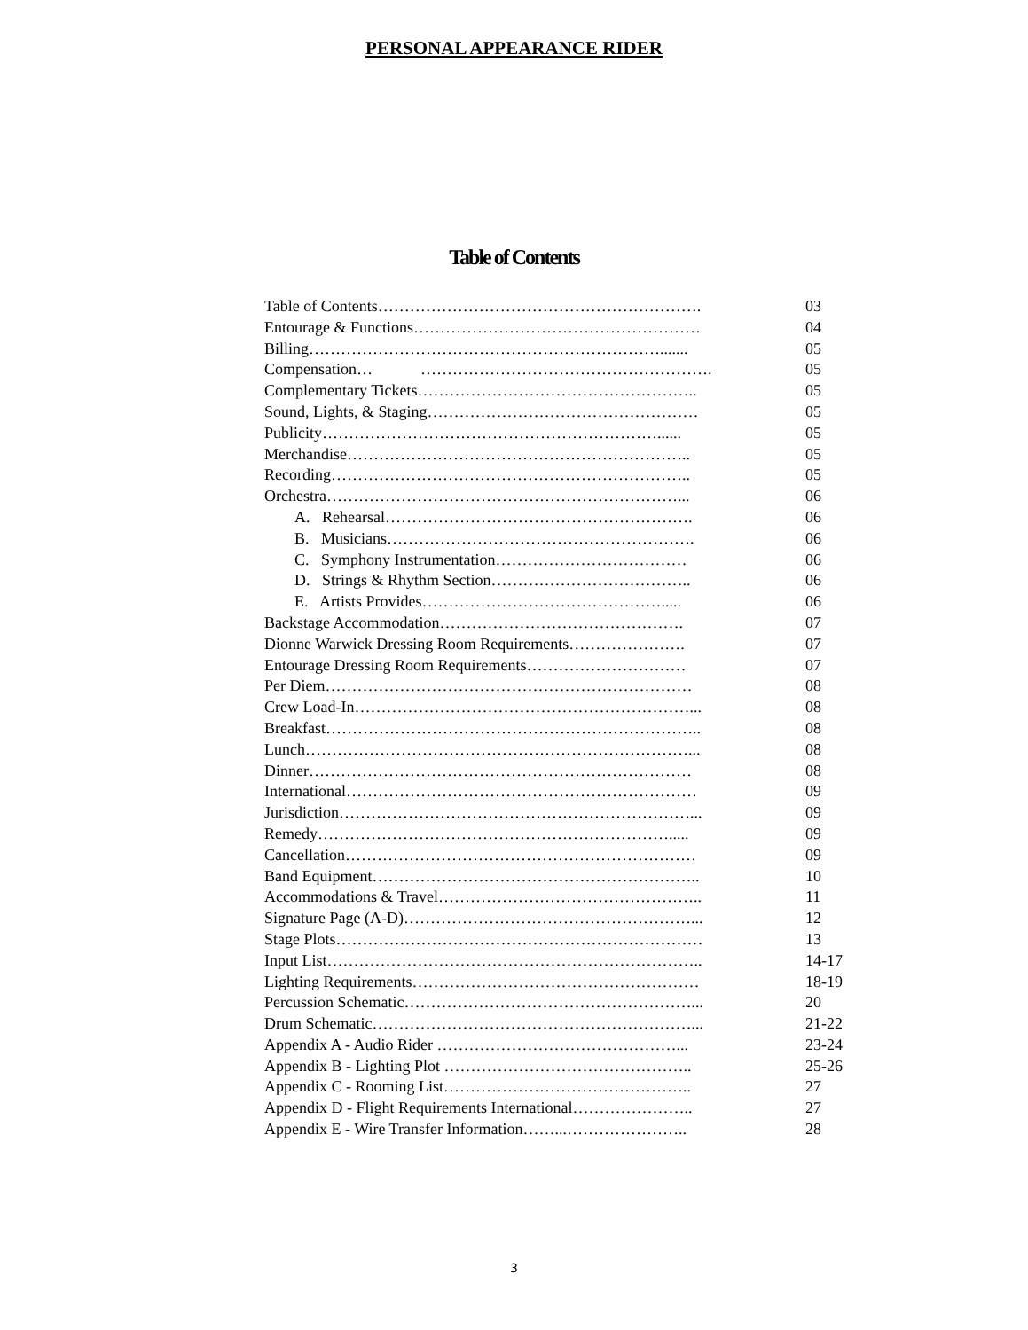PERSONAL APPEARANCE RIDER
Table of Contents
Table of Contents……………………………………………………. 03
Entourage & Functions……………………………………………… 04
Billing…………………………………………………………....... 05
Compensation… ………………………………………………. 05
Complementary Tickets…………………………………………….. 05
Sound, Lights, & Staging…………………………………………… 05
Publicity………………………………………………………...... 05
Merchandise……………………………………………………….. 05
Recording………………………………………………………….. 05
Orchestra…………………………………………………………... 06
A. Rehearsal…………………………………………………. 06
B. Musicians…………………………………………………. 06
C. Symphony Instrumentation……………………………… 06
D. Strings & Rhythm Section……………………………….. 06
E. Artists Provides………………………………………..... 06
Backstage Accommodation………………………………………. 07
Dionne Warwick Dressing Room Requirements…………………. 07
Entourage Dressing Room Requirements………………………… 07
Per Diem…………………………………………………………… 08
Crew Load-In………………………………………………………... 08
Breakfast…………………………………………………………….. 08
Lunch………………………………………………………………... 08
Dinner……………………………………………………………… 08
International………………………………………………………… 09
Jurisdiction…………………………………………………………... 09
Remedy…………………………………………………………..... 09
Cancellation………………………………………………………… 09
Band Equipment…………………………………………………….. 10
Accommodations & Travel………………………………………….. 11
Signature Page (A-D)………………………………………………... 12
Stage Plots…………………………………………………………… 13
Input List…………………………………………………………….. 14-17
Lighting Requirements……………………………………………… 18-19
Percussion Schematic………………………………………………... 20
Drum Schematic……………………………………………………... 21-22
Appendix A - Audio Rider ………………………………………... 23-24
Appendix B - Lighting Plot ……………………………………….. 25-26
Appendix C - Rooming List……………………………………….. 27
Appendix D - Flight Requirements International………………….. 27
Appendix E - Wire Transfer Information……...………………….. 28
3